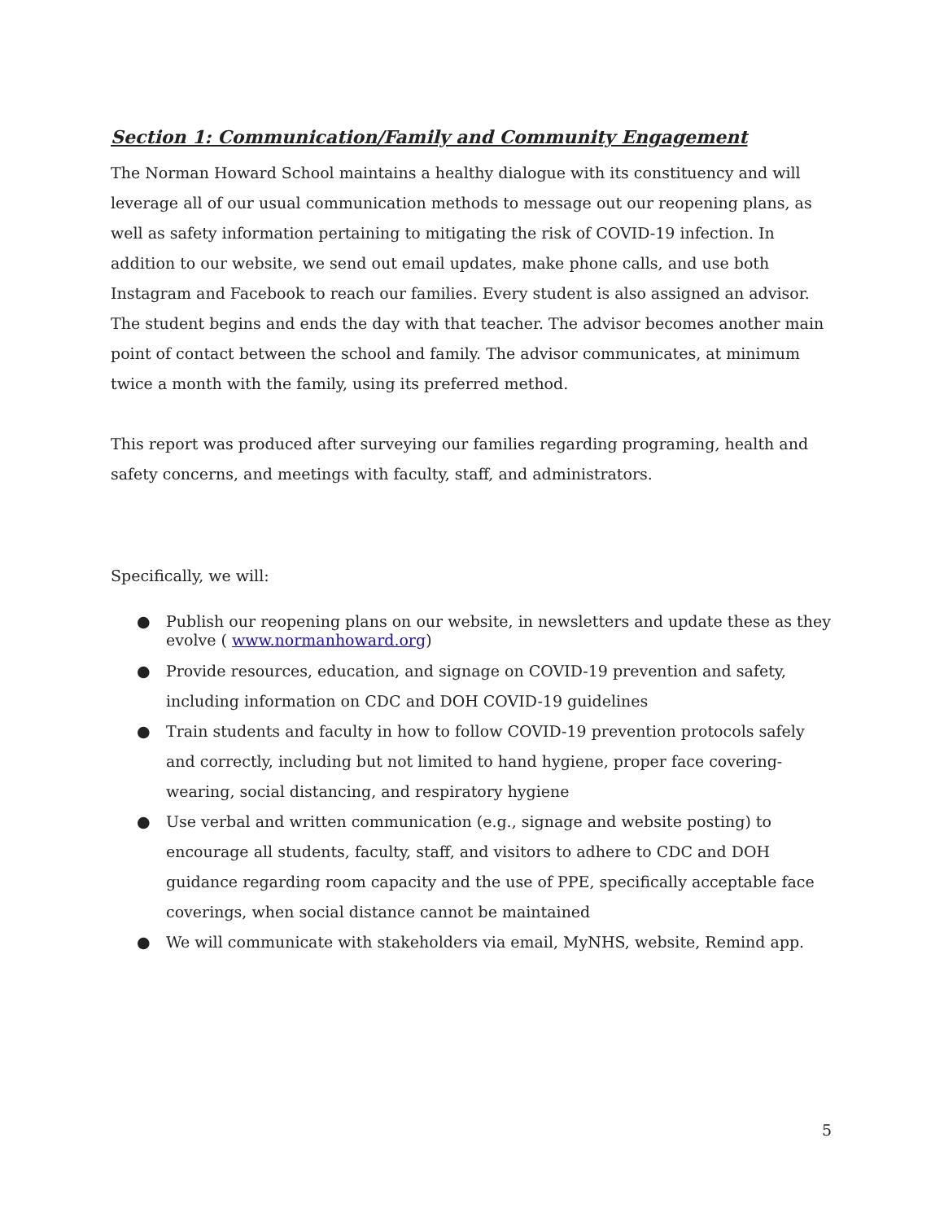Section 1: Communication/Family and Community Engagement
The Norman Howard School maintains a healthy dialogue with its constituency and will leverage all of our usual communication methods to message out our reopening plans, as well as safety information pertaining to mitigating the risk of COVID-19 infection. In addition to our website, we send out email updates, make phone calls, and use both Instagram and Facebook to reach our families. Every student is also assigned an advisor. The student begins and ends the day with that teacher. The advisor becomes another main point of contact between the school and family. The advisor communicates, at minimum twice a month with the family, using its preferred method.
This report was produced after surveying our families regarding programing, health and safety concerns, and meetings with faculty, staff, and administrators.
Specifically, we will:
● Publish our reopening plans on our website, in newsletters and update these as they evolve ( www.normanhoward.org)
● Provide resources, education, and signage on COVID-19 prevention and safety, including information on CDC and DOH COVID-19 guidelines
● Train students and faculty in how to follow COVID-19 prevention protocols safely and correctly, including but not limited to hand hygiene, proper face covering-wearing, social distancing, and respiratory hygiene
● Use verbal and written communication (e.g., signage and website posting) to encourage all students, faculty, staff, and visitors to adhere to CDC and DOH guidance regarding room capacity and the use of PPE, specifically acceptable face coverings, when social distance cannot be maintained
● We will communicate with stakeholders via email, MyNHS, website, Remind app.
5